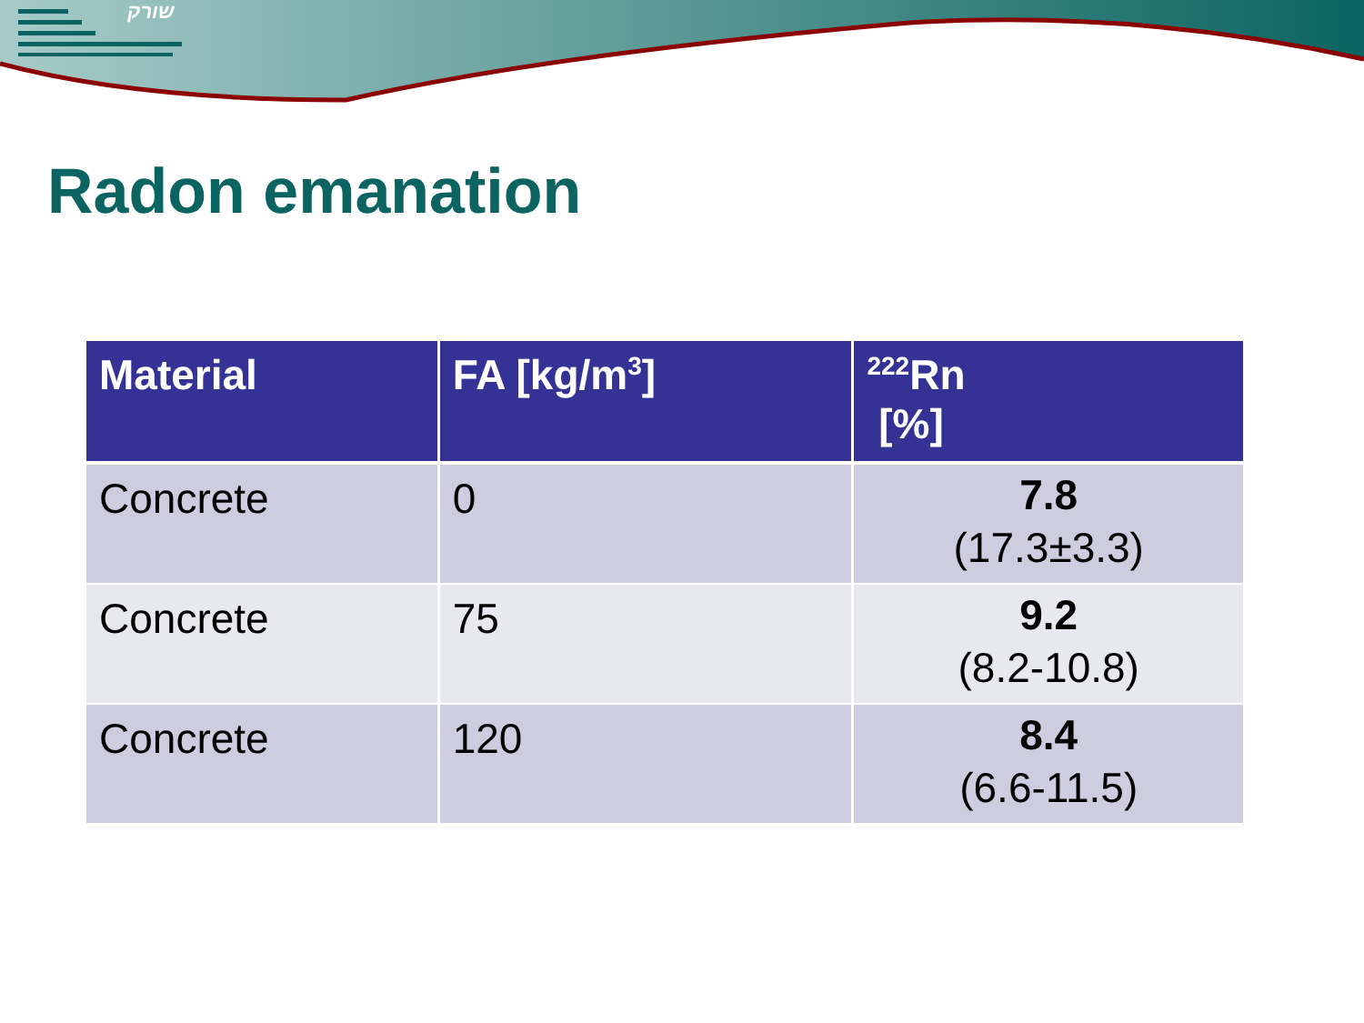שורק
Radon emanation
| Material | FA [kg/m<sup>3</sup>] | <sup>222</sup>Rn [%] |
| --- | --- | --- |
| Concrete | 0 | 7.8 (17.3±3.3) |
| Concrete | 75 | 9.2 (8.2-10.8) |
| Concrete | 120 | 8.4 (6.6-11.5) |